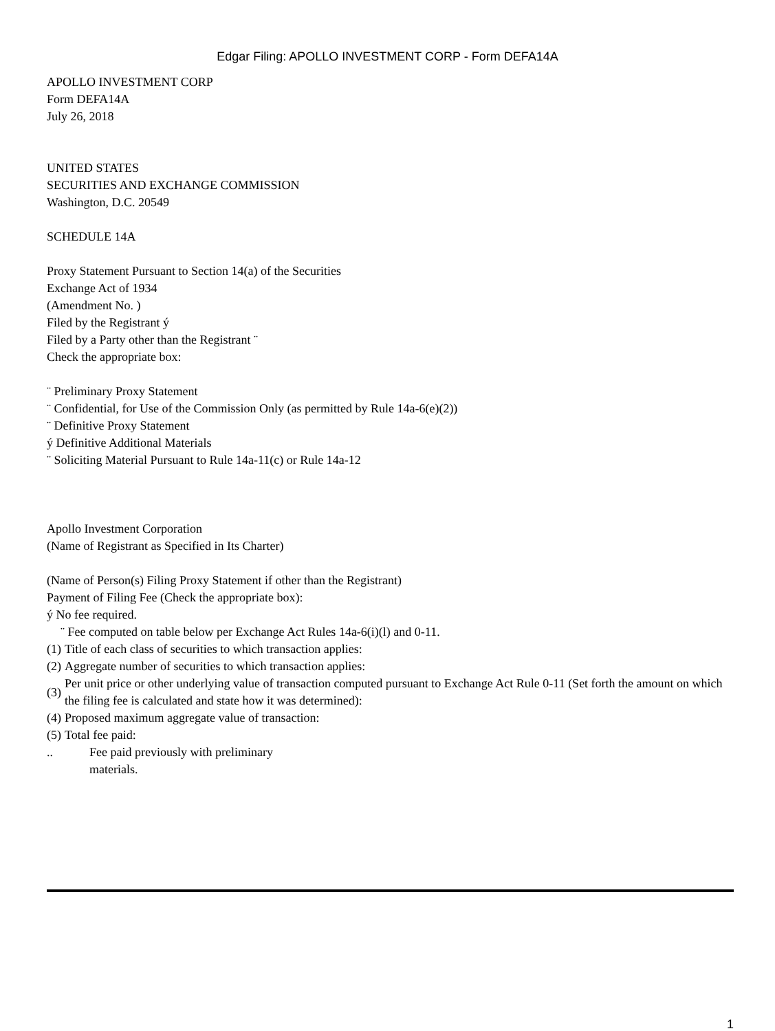Edgar Filing: APOLLO INVESTMENT CORP - Form DEFA14A
APOLLO INVESTMENT CORP
Form DEFA14A
July 26, 2018
UNITED STATES
SECURITIES AND EXCHANGE COMMISSION
Washington, D.C. 20549
SCHEDULE 14A
Proxy Statement Pursuant to Section 14(a) of the Securities
Exchange Act of 1934
(Amendment No. )
Filed by the Registrant ý
Filed by a Party other than the Registrant ¨
Check the appropriate box:
¨ Preliminary Proxy Statement
¨ Confidential, for Use of the Commission Only (as permitted by Rule 14a-6(e)(2))
¨ Definitive Proxy Statement
ý Definitive Additional Materials
¨ Soliciting Material Pursuant to Rule 14a-11(c) or Rule 14a-12
Apollo Investment Corporation
(Name of Registrant as Specified in Its Charter)
(Name of Person(s) Filing Proxy Statement if other than the Registrant)
Payment of Filing Fee (Check the appropriate box):
ý No fee required.
¨ Fee computed on table below per Exchange Act Rules 14a-6(i)(l) and 0-11.
(1) Title of each class of securities to which transaction applies:
(2) Aggregate number of securities to which transaction applies:
(3) Per unit price or other underlying value of transaction computed pursuant to Exchange Act Rule 0-11 (Set forth the amount on which the filing fee is calculated and state how it was determined):
(4) Proposed maximum aggregate value of transaction:
(5) Total fee paid:
.. Fee paid previously with preliminary materials.
1